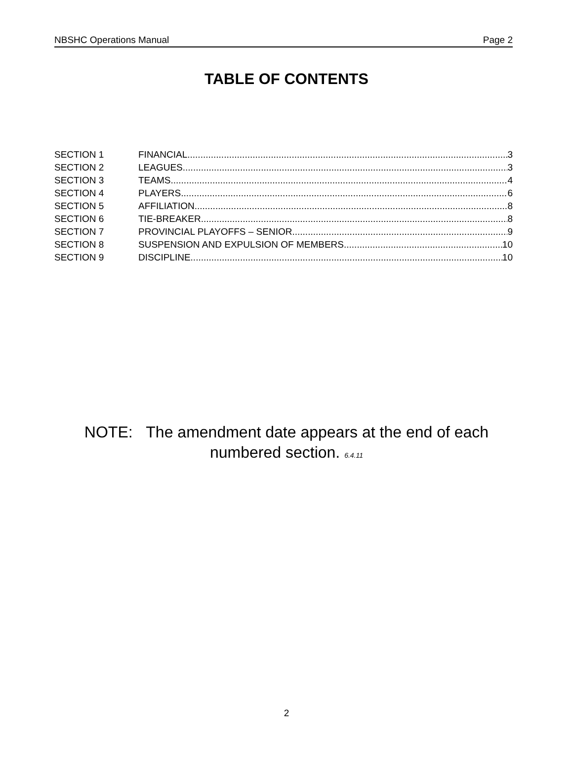NBSHC Operations Manual Page 2
TABLE OF CONTENTS
SECTION 1 FINANCIAL 3
SECTION 2 LEAGUES 3
SECTION 3 TEAMS 4
SECTION 4 PLAYERS 6
SECTION 5 AFFILIATION 8
SECTION 6 TIE-BREAKER 8
SECTION 7 PROVINCIAL PLAYOFFS – SENIOR 9
SECTION 8 SUSPENSION AND EXPULSION OF MEMBERS 10
SECTION 9 DISCIPLINE 10
NOTE: The amendment date appears at the end of each
numbered section. 6.4.11
2